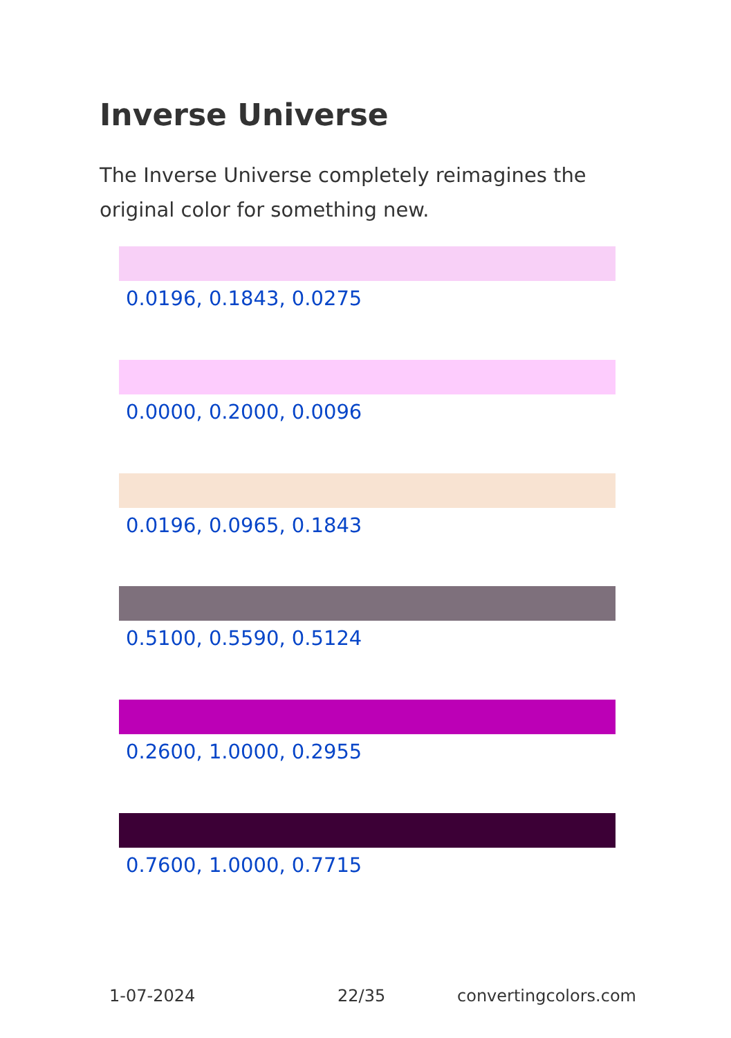Inverse Universe
The Inverse Universe completely reimagines the original color for something new.
0.0196, 0.1843, 0.0275
0.0000, 0.2000, 0.0096
0.0196, 0.0965, 0.1843
0.5100, 0.5590, 0.5124
0.2600, 1.0000, 0.2955
0.7600, 1.0000, 0.7715
1-07-2024 22/35 convertingcolors.com